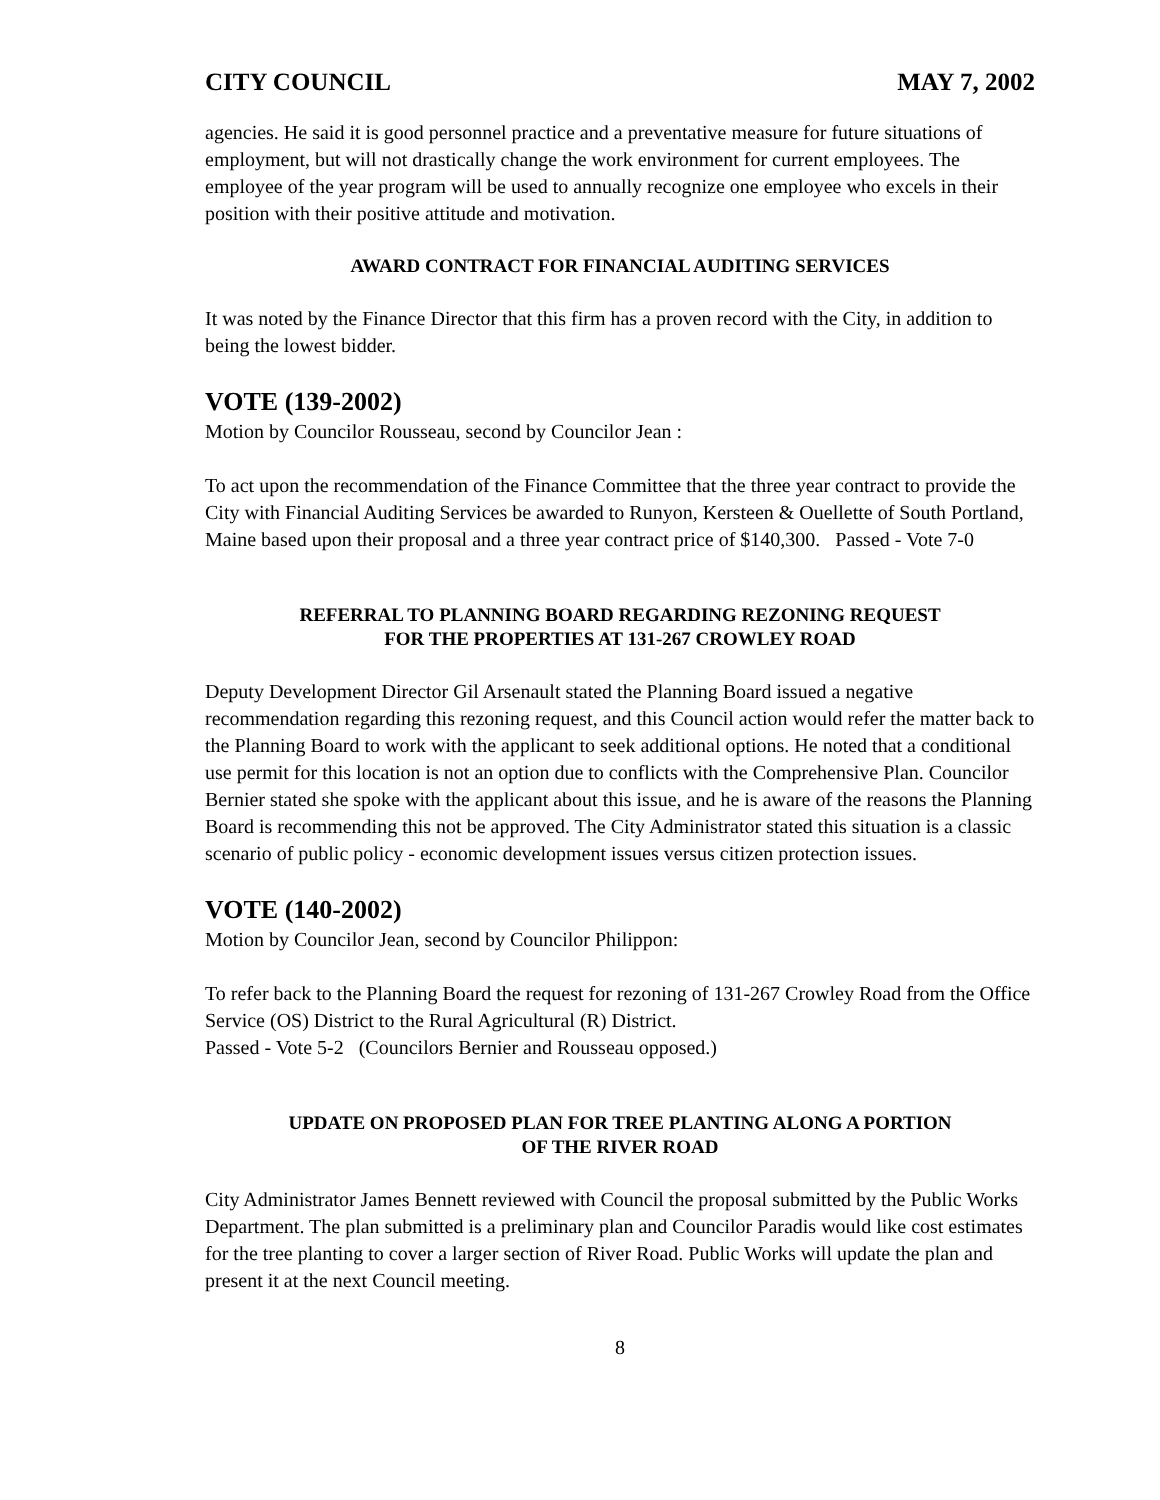CITY COUNCIL MAY 7, 2002
agencies. He said it is good personnel practice and a preventative measure for future situations of employment, but will not drastically change the work environment for current employees. The employee of the year program will be used to annually recognize one employee who excels in their position with their positive attitude and motivation.
AWARD CONTRACT FOR FINANCIAL AUDITING SERVICES
It was noted by the Finance Director that this firm has a proven record with the City, in addition to being the lowest bidder.
VOTE (139-2002)
Motion by Councilor Rousseau, second by Councilor Jean :
To act upon the recommendation of the Finance Committee that the three year contract to provide the City with Financial Auditing Services be awarded to Runyon, Kersteen & Ouellette of South Portland, Maine based upon their proposal and a three year contract price of $140,300. Passed - Vote 7-0
REFERRAL TO PLANNING BOARD REGARDING REZONING REQUEST
FOR THE PROPERTIES AT 131-267 CROWLEY ROAD
Deputy Development Director Gil Arsenault stated the Planning Board issued a negative recommendation regarding this rezoning request, and this Council action would refer the matter back to the Planning Board to work with the applicant to seek additional options. He noted that a conditional use permit for this location is not an option due to conflicts with the Comprehensive Plan. Councilor Bernier stated she spoke with the applicant about this issue, and he is aware of the reasons the Planning Board is recommending this not be approved. The City Administrator stated this situation is a classic scenario of public policy - economic development issues versus citizen protection issues.
VOTE (140-2002)
Motion by Councilor Jean, second by Councilor Philippon:
To refer back to the Planning Board the request for rezoning of 131-267 Crowley Road from the Office Service (OS) District to the Rural Agricultural (R) District.
Passed - Vote 5-2 (Councilors Bernier and Rousseau opposed.)
UPDATE ON PROPOSED PLAN FOR TREE PLANTING ALONG A PORTION
OF THE RIVER ROAD
City Administrator James Bennett reviewed with Council the proposal submitted by the Public Works Department. The plan submitted is a preliminary plan and Councilor Paradis would like cost estimates for the tree planting to cover a larger section of River Road. Public Works will update the plan and present it at the next Council meeting.
8